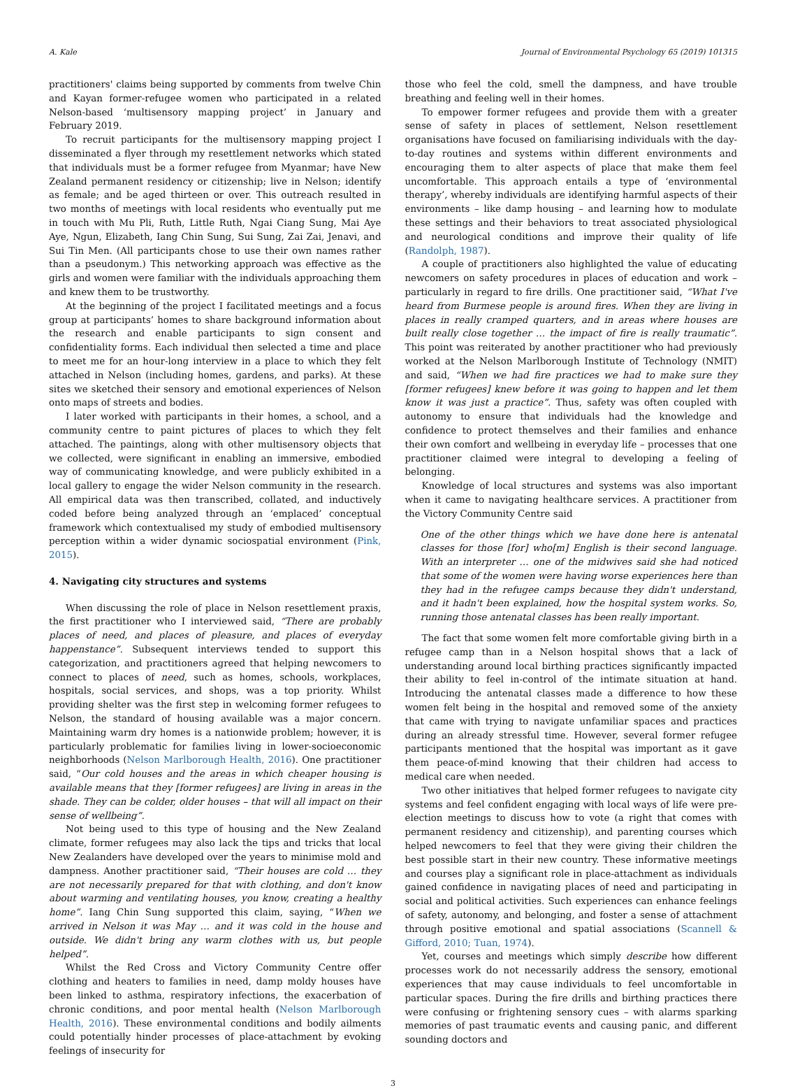A. Kale Journal of Environmental Psychology 65 (2019) 101315
practitioners' claims being supported by comments from twelve Chin and Kayan former-refugee women who participated in a related Nelson-based ‘multisensory mapping project’ in January and February 2019.
To recruit participants for the multisensory mapping project I disseminated a flyer through my resettlement networks which stated that individuals must be a former refugee from Myanmar; have New Zealand permanent residency or citizenship; live in Nelson; identify as female; and be aged thirteen or over. This outreach resulted in two months of meetings with local residents who eventually put me in touch with Mu Pli, Ruth, Little Ruth, Ngai Ciang Sung, Mai Aye Aye, Ngun, Elizabeth, Iang Chin Sung, Sui Sung, Zai Zai, Jenavi, and Sui Tin Men. (All participants chose to use their own names rather than a pseudonym.) This networking approach was effective as the girls and women were familiar with the individuals approaching them and knew them to be trustworthy.
At the beginning of the project I facilitated meetings and a focus group at participants’ homes to share background information about the research and enable participants to sign consent and confidentiality forms. Each individual then selected a time and place to meet me for an hour-long interview in a place to which they felt attached in Nelson (including homes, gardens, and parks). At these sites we sketched their sensory and emotional experiences of Nelson onto maps of streets and bodies.
I later worked with participants in their homes, a school, and a community centre to paint pictures of places to which they felt attached. The paintings, along with other multisensory objects that we collected, were significant in enabling an immersive, embodied way of communicating knowledge, and were publicly exhibited in a local gallery to engage the wider Nelson community in the research. All empirical data was then transcribed, collated, and inductively coded before being analyzed through an ‘emplaced’ conceptual framework which contextualised my study of embodied multisensory perception within a wider dynamic sociospatial environment (Pink, 2015).
4. Navigating city structures and systems
When discussing the role of place in Nelson resettlement praxis, the first practitioner who I interviewed said, “There are probably places of need, and places of pleasure, and places of everyday happenstance”. Subsequent interviews tended to support this categorization, and practitioners agreed that helping newcomers to connect to places of need, such as homes, schools, workplaces, hospitals, social services, and shops, was a top priority. Whilst providing shelter was the first step in welcoming former refugees to Nelson, the standard of housing available was a major concern. Maintaining warm dry homes is a nationwide problem; however, it is particularly problematic for families living in lower-socioeconomic neighborhoods (Nelson Marlborough Health, 2016). One practitioner said, “Our cold houses and the areas in which cheaper housing is available means that they [former refugees] are living in areas in the shade. They can be colder, older houses – that will all impact on their sense of wellbeing”.
Not being used to this type of housing and the New Zealand climate, former refugees may also lack the tips and tricks that local New Zealanders have developed over the years to minimise mold and dampness. Another practitioner said, “Their houses are cold … they are not necessarily prepared for that with clothing, and don't know about warming and ventilating houses, you know, creating a healthy home”. Iang Chin Sung supported this claim, saying, “When we arrived in Nelson it was May … and it was cold in the house and outside. We didn't bring any warm clothes with us, but people helped”.
Whilst the Red Cross and Victory Community Centre offer clothing and heaters to families in need, damp moldy houses have been linked to asthma, respiratory infections, the exacerbation of chronic conditions, and poor mental health (Nelson Marlborough Health, 2016). These environmental conditions and bodily ailments could potentially hinder processes of place-attachment by evoking feelings of insecurity for
those who feel the cold, smell the dampness, and have trouble breathing and feeling well in their homes.
To empower former refugees and provide them with a greater sense of safety in places of settlement, Nelson resettlement organisations have focused on familiarising individuals with the day-to-day routines and systems within different environments and encouraging them to alter aspects of place that make them feel uncomfortable. This approach entails a type of ‘environmental therapy’, whereby individuals are identifying harmful aspects of their environments – like damp housing – and learning how to modulate these settings and their behaviors to treat associated physiological and neurological conditions and improve their quality of life (Randolph, 1987).
A couple of practitioners also highlighted the value of educating newcomers on safety procedures in places of education and work – particularly in regard to fire drills. One practitioner said, “What I've heard from Burmese people is around fires. When they are living in places in really cramped quarters, and in areas where houses are built really close together … the impact of fire is really traumatic”. This point was reiterated by another practitioner who had previously worked at the Nelson Marlborough Institute of Technology (NMIT) and said, “When we had fire practices we had to make sure they [former refugees] knew before it was going to happen and let them know it was just a practice”. Thus, safety was often coupled with autonomy to ensure that individuals had the knowledge and confidence to protect themselves and their families and enhance their own comfort and wellbeing in everyday life – processes that one practitioner claimed were integral to developing a feeling of belonging.
Knowledge of local structures and systems was also important when it came to navigating healthcare services. A practitioner from the Victory Community Centre said
One of the other things which we have done here is antenatal classes for those [for] who[m] English is their second language. With an interpreter … one of the midwives said she had noticed that some of the women were having worse experiences here than they had in the refugee camps because they didn't understand, and it hadn't been explained, how the hospital system works. So, running those antenatal classes has been really important.
The fact that some women felt more comfortable giving birth in a refugee camp than in a Nelson hospital shows that a lack of understanding around local birthing practices significantly impacted their ability to feel in-control of the intimate situation at hand. Introducing the antenatal classes made a difference to how these women felt being in the hospital and removed some of the anxiety that came with trying to navigate unfamiliar spaces and practices during an already stressful time. However, several former refugee participants mentioned that the hospital was important as it gave them peace-of-mind knowing that their children had access to medical care when needed.
Two other initiatives that helped former refugees to navigate city systems and feel confident engaging with local ways of life were pre-election meetings to discuss how to vote (a right that comes with permanent residency and citizenship), and parenting courses which helped newcomers to feel that they were giving their children the best possible start in their new country. These informative meetings and courses play a significant role in place-attachment as individuals gained confidence in navigating places of need and participating in social and political activities. Such experiences can enhance feelings of safety, autonomy, and belonging, and foster a sense of attachment through positive emotional and spatial associations (Scannell & Gifford, 2010; Tuan, 1974).
Yet, courses and meetings which simply describe how different processes work do not necessarily address the sensory, emotional experiences that may cause individuals to feel uncomfortable in particular spaces. During the fire drills and birthing practices there were confusing or frightening sensory cues – with alarms sparking memories of past traumatic events and causing panic, and different sounding doctors and
3